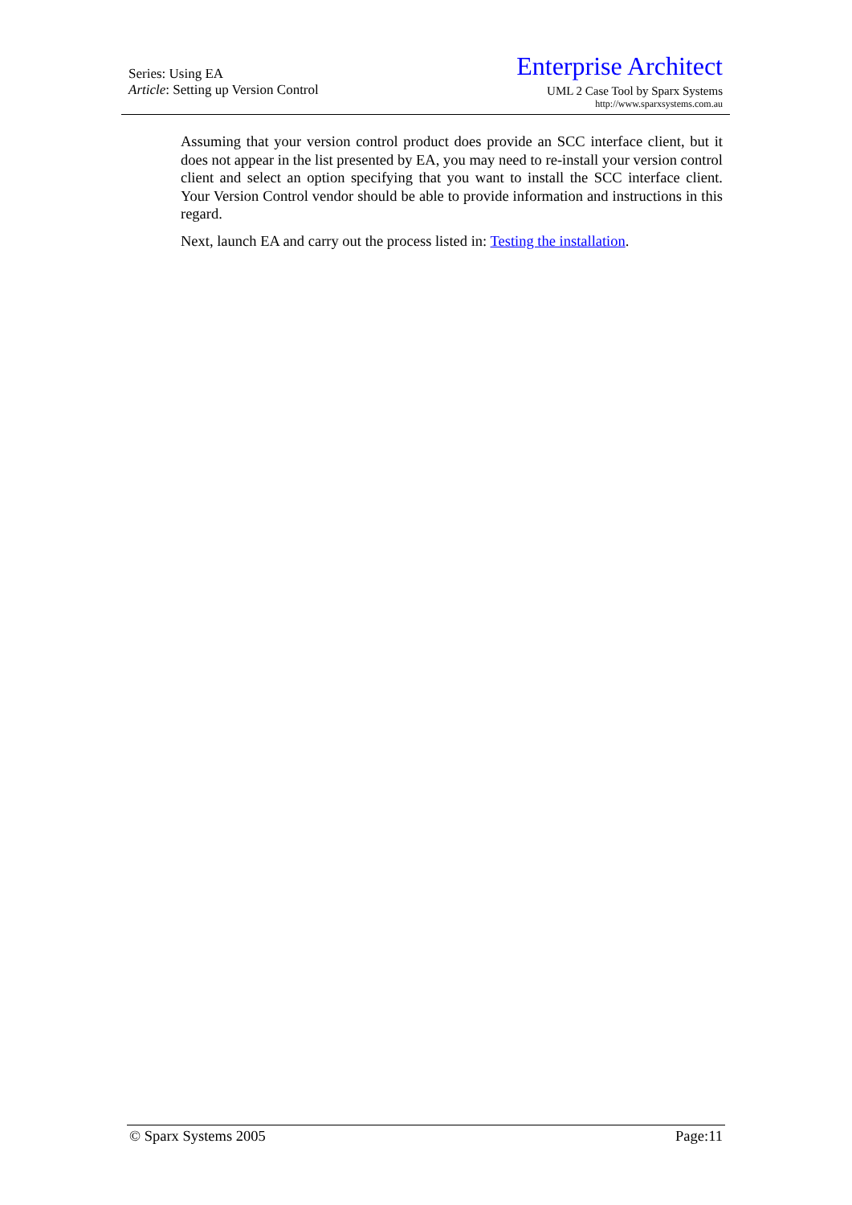Series: Using EA
Article: Setting up Version Control
Enterprise Architect
UML 2 Case Tool by Sparx Systems
http://www.sparxsystems.com.au
Assuming that your version control product does provide an SCC interface client, but it does not appear in the list presented by EA, you may need to re-install your version control client and select an option specifying that you want to install the SCC interface client. Your Version Control vendor should be able to provide information and instructions in this regard.
Next, launch EA and carry out the process listed in: Testing the installation.
© Sparx Systems 2005 Page:11